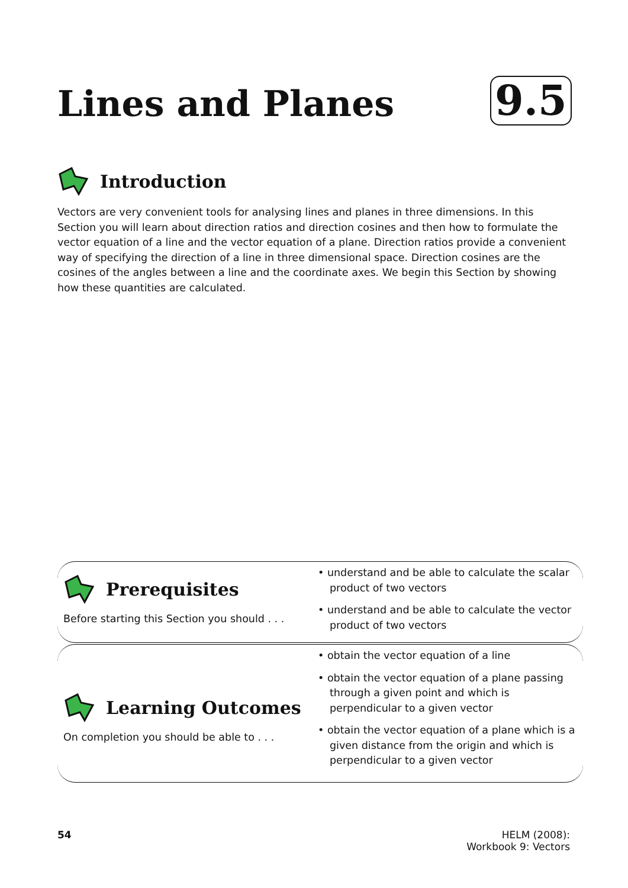Lines and Planes 9.5
Introduction
Vectors are very convenient tools for analysing lines and planes in three dimensions. In this Section you will learn about direction ratios and direction cosines and then how to formulate the vector equation of a line and the vector equation of a plane. Direction ratios provide a convenient way of specifying the direction of a line in three dimensional space. Direction cosines are the cosines of the angles between a line and the coordinate axes. We begin this Section by showing how these quantities are calculated.
Prerequisites
Before starting this Section you should . . .
• understand and be able to calculate the scalar product of two vectors
• understand and be able to calculate the vector product of two vectors
Learning Outcomes
On completion you should be able to . . .
• obtain the vector equation of a line
• obtain the vector equation of a plane passing through a given point and which is perpendicular to a given vector
• obtain the vector equation of a plane which is a given distance from the origin and which is perpendicular to a given vector
54
HELM (2008):
Workbook 9: Vectors